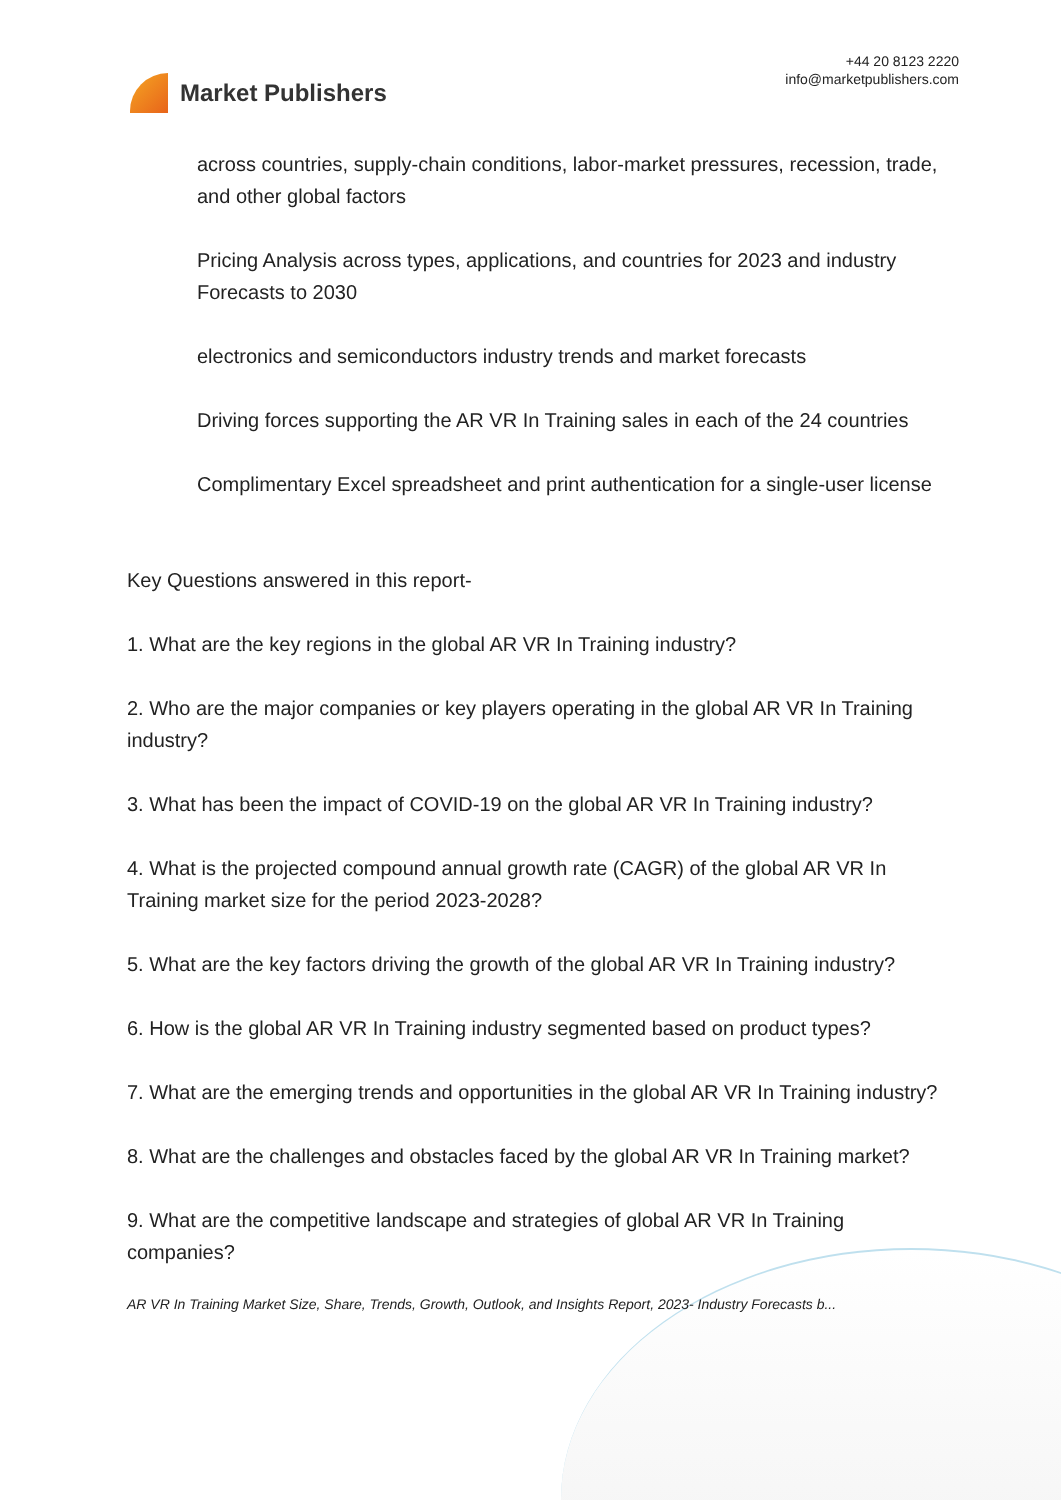Market Publishers
+44 20 8123 2220
info@marketpublishers.com
across countries, supply-chain conditions, labor-market pressures, recession, trade, and other global factors
Pricing Analysis across types, applications, and countries for 2023 and industry Forecasts to 2030
electronics and semiconductors industry trends and market forecasts
Driving forces supporting the AR VR In Training sales in each of the 24 countries
Complimentary Excel spreadsheet and print authentication for a single-user license
Key Questions answered in this report-
1. What are the key regions in the global AR VR In Training industry?
2. Who are the major companies or key players operating in the global AR VR In Training industry?
3. What has been the impact of COVID-19 on the global AR VR In Training industry?
4. What is the projected compound annual growth rate (CAGR) of the global AR VR In Training market size for the period 2023-2028?
5. What are the key factors driving the growth of the global AR VR In Training industry?
6. How is the global AR VR In Training industry segmented based on product types?
7. What are the emerging trends and opportunities in the global AR VR In Training industry?
8. What are the challenges and obstacles faced by the global AR VR In Training market?
9. What are the competitive landscape and strategies of global AR VR In Training companies?
AR VR In Training Market Size, Share, Trends, Growth, Outlook, and Insights Report, 2023- Industry Forecasts b...